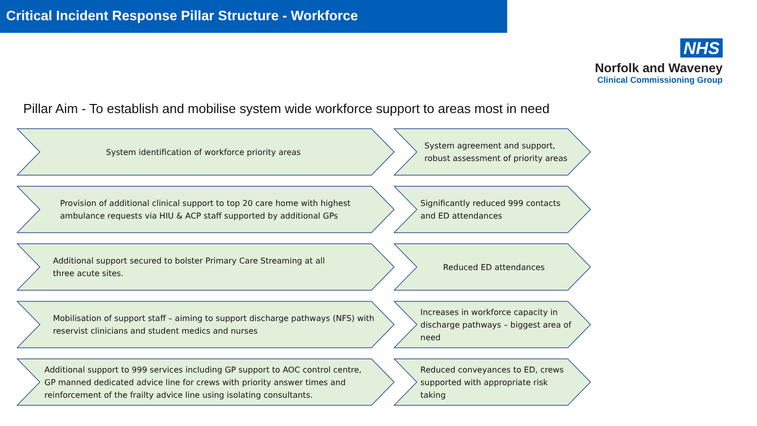Critical Incident Response Pillar Structure - Workforce
NHS
Norfolk and Waveney
Clinical Commissioning Group
Pillar Aim - To establish and mobilise system wide workforce support to areas most in need
System identification of workforce priority areas System agreement and support,
robust assessment of priority areas
Provision of additional clinical support to top 20 care home with highest
ambulance requests via HIU & ACP staff supported by additional GPs
Significantly reduced 999 contacts
and ED attendances
Additional support secured to bolster Primary Care Streaming at all
three acute sites.
Reduced ED attendances
Mobilisation of support staff – aiming to support discharge pathways (NFS) with
reservist clinicians and student medics and nurses
Increases in workforce capacity in
discharge pathways – biggest area of
need
Additional support to 999 services including GP support to AOC control centre,
GP manned dedicated advice line for crews with priority answer times and
reinforcement of the frailty advice line using isolating consultants.
Reduced conveyances to ED, crews
supported with appropriate risk
taking